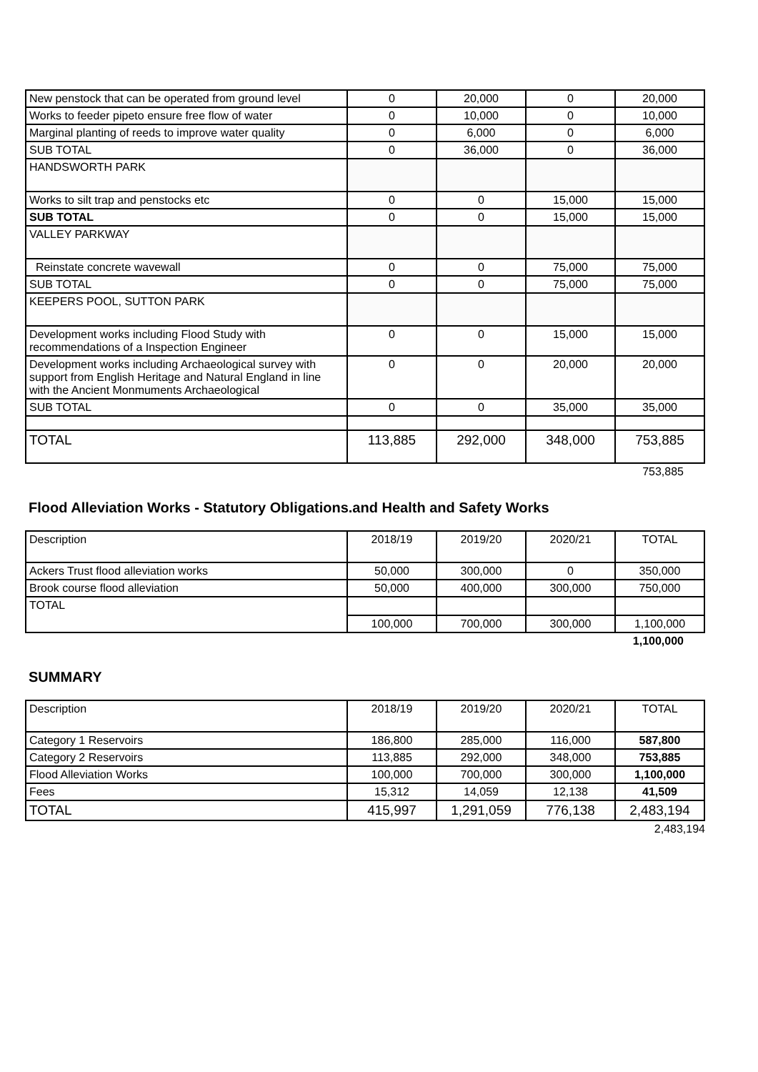| New penstock that can be operated from ground level | 0 | 20,000 | 0 | 20,000 |
| Works to feeder pipeto ensure free flow of water | 0 | 10,000 | 0 | 10,000 |
| Marginal planting of reeds to improve water quality | 0 | 6,000 | 0 | 6,000 |
| SUB TOTAL | 0 | 36,000 | 0 | 36,000 |
| HANDSWORTH PARK | | | | |
| Works to silt trap and penstocks etc | 0 | 0 | 15,000 | 15,000 |
| SUB TOTAL | 0 | 0 | 15,000 | 15,000 |
| VALLEY PARKWAY | | | | |
| Reinstate concrete wavewall | 0 | 0 | 75,000 | 75,000 |
| SUB TOTAL | 0 | 0 | 75,000 | 75,000 |
| KEEPERS POOL, SUTTON PARK | | | | |
| Development works including Flood Study with recommendations of a Inspection Engineer | 0 | 0 | 15,000 | 15,000 |
| Development works including Archaeological survey with support from English Heritage and Natural England in line with the Ancient Monmuments Archaeological | 0 | 0 | 20,000 | 20,000 |
| SUB TOTAL | 0 | 0 | 35,000 | 35,000 |
| TOTAL | 113,885 | 292,000 | 348,000 | 753,885 |
753,885
Flood Alleviation Works - Statutory Obligations.and Health and Safety Works
| Description | 2018/19 | 2019/20 | 2020/21 | TOTAL |
| Ackers Trust flood alleviation works | 50,000 | 300,000 | 0 | 350,000 |
| Brook course flood alleviation | 50,000 | 400,000 | 300,000 | 750,000 |
| TOTAL | | | | |
| | 100,000 | 700,000 | 300,000 | 1,100,000 |
1,100,000
SUMMARY
| Description | 2018/19 | 2019/20 | 2020/21 | TOTAL |
| Category 1 Reservoirs | 186,800 | 285,000 | 116,000 | 587,800 |
| Category 2 Reservoirs | 113,885 | 292,000 | 348,000 | 753,885 |
| Flood Alleviation Works | 100,000 | 700,000 | 300,000 | 1,100,000 |
| Fees | 15,312 | 14,059 | 12,138 | 41,509 |
| TOTAL | 415,997 | 1,291,059 | 776,138 | 2,483,194 |
2,483,194